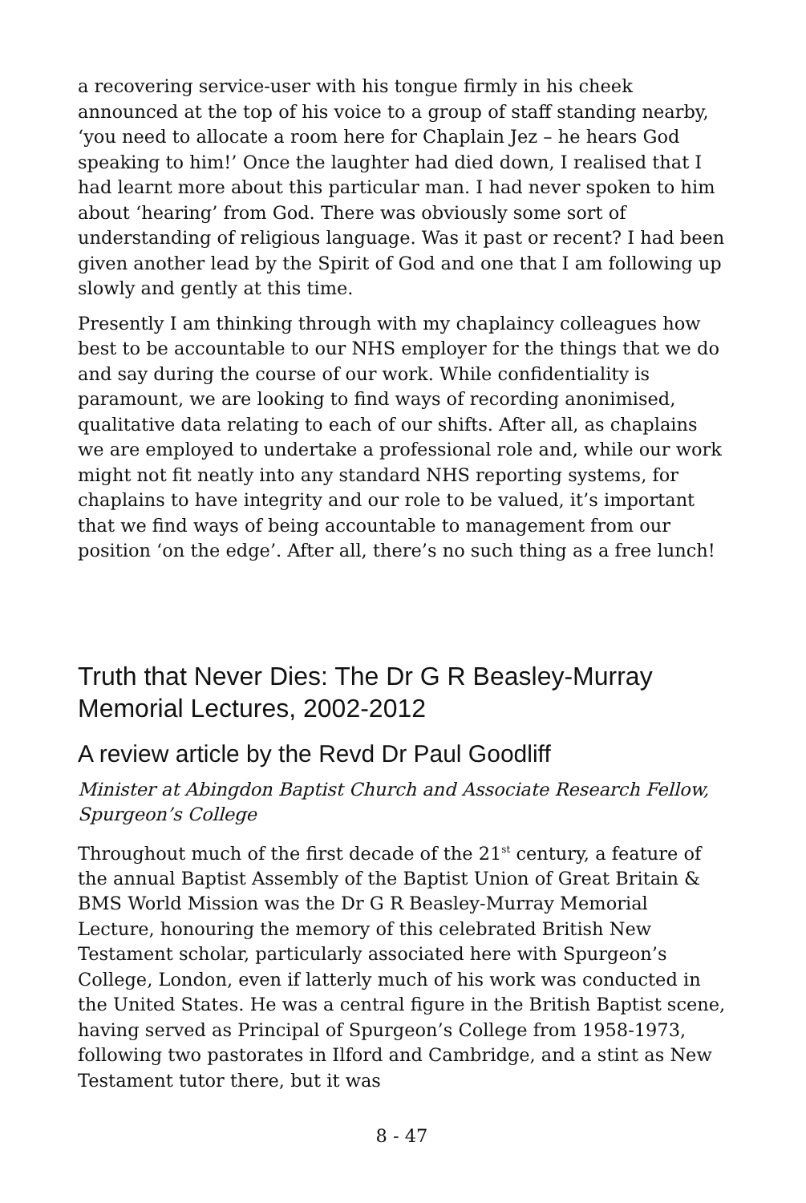a recovering service-user with his tongue firmly in his cheek announced at the top of his voice to a group of staff standing nearby, ‘you need to allocate a room here for Chaplain Jez – he hears God speaking to him!’ Once the laughter had died down, I realised that I had learnt more about this particular man. I had never spoken to him about ‘hearing’ from God. There was obviously some sort of understanding of religious language. Was it past or recent? I had been given another lead by the Spirit of God and one that I am following up slowly and gently at this time.
Presently I am thinking through with my chaplaincy colleagues how best to be accountable to our NHS employer for the things that we do and say during the course of our work. While confidentiality is paramount, we are looking to find ways of recording anonimised, qualitative data relating to each of our shifts. After all, as chaplains we are employed to undertake a professional role and, while our work might not fit neatly into any standard NHS reporting systems, for chaplains to have integrity and our role to be valued, it’s important that we find ways of being accountable to management from our position ‘on the edge’. After all, there’s no such thing as a free lunch!
Truth that Never Dies: The Dr G R Beasley-Murray Memorial Lectures, 2002-2012
A review article by the Revd Dr Paul Goodliff
Minister at Abingdon Baptist Church and Associate Research Fellow, Spurgeon’s College
Throughout much of the first decade of the 21<sup>st</sup> century, a feature of the annual Baptist Assembly of the Baptist Union of Great Britain & BMS World Mission was the Dr G R Beasley-Murray Memorial Lecture, honouring the memory of this celebrated British New Testament scholar, particularly associated here with Spurgeon’s College, London, even if latterly much of his work was conducted in the United States. He was a central figure in the British Baptist scene, having served as Principal of Spurgeon’s College from 1958-1973, following two pastorates in Ilford and Cambridge, and a stint as New Testament tutor there, but it was
8 - 47